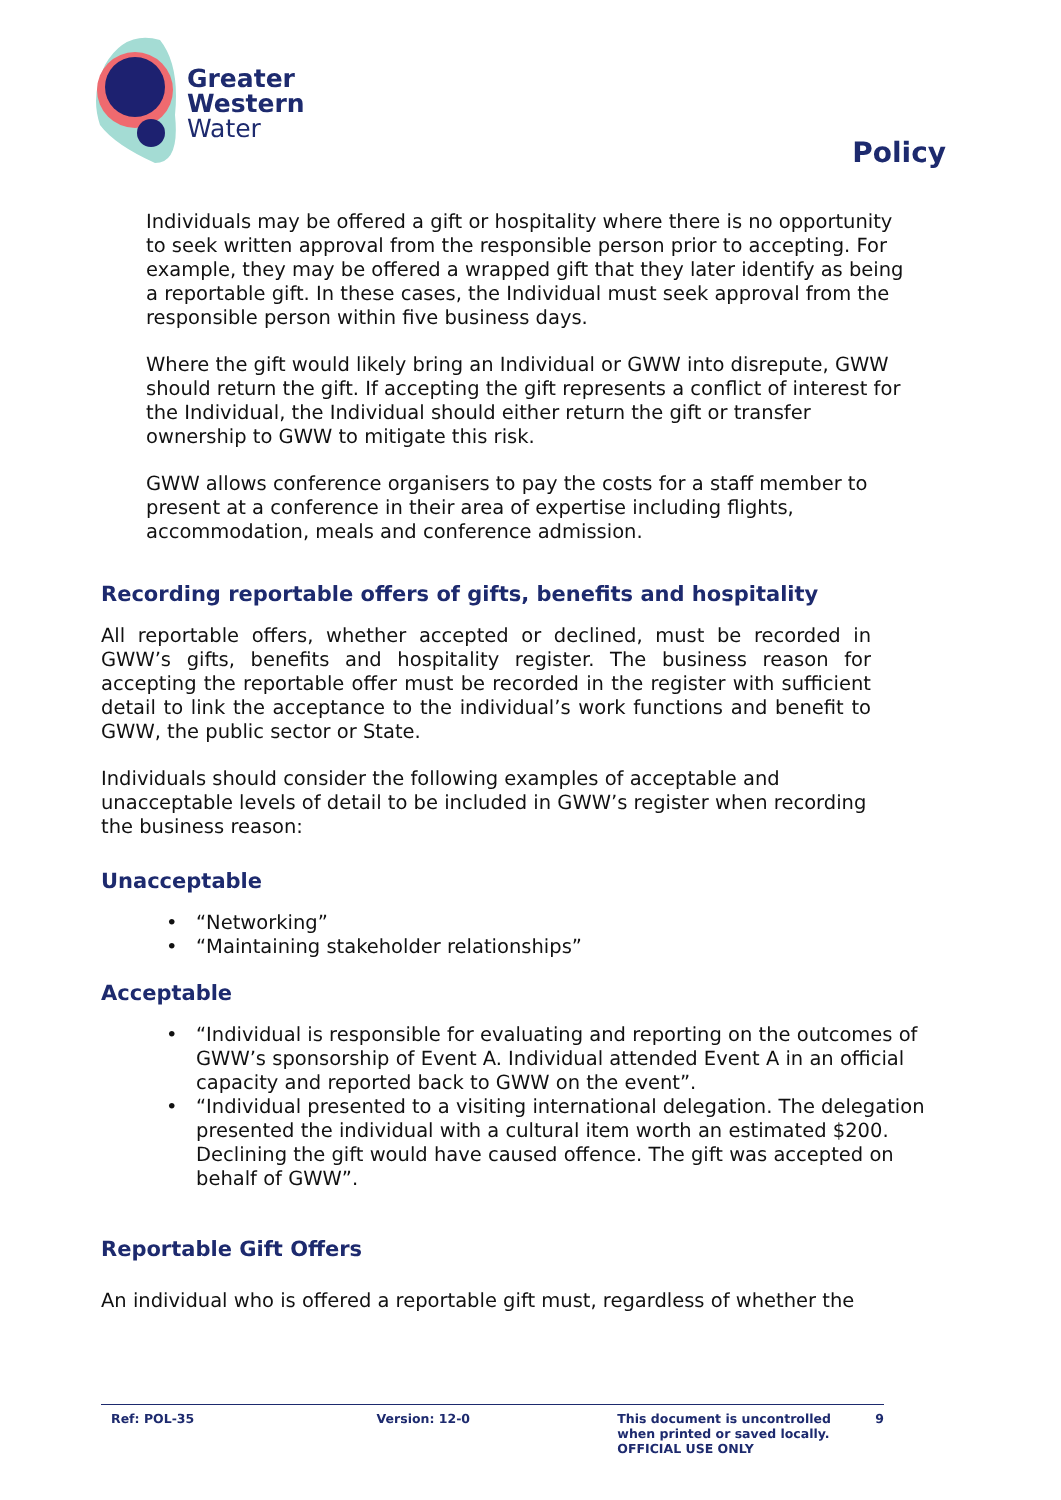Greater
Western
Water
Policy
Individuals may be offered a gift or hospitality where there is no opportunity to seek written approval from the responsible person prior to accepting. For example, they may be offered a wrapped gift that they later identify as being a reportable gift. In these cases, the Individual must seek approval from the responsible person within five business days.
Where the gift would likely bring an Individual or GWW into disrepute, GWW should return the gift. If accepting the gift represents a conflict of interest for the Individual, the Individual should either return the gift or transfer ownership to GWW to mitigate this risk.
GWW allows conference organisers to pay the costs for a staff member to present at a conference in their area of expertise including flights, accommodation, meals and conference admission.
Recording reportable offers of gifts, benefits and hospitality
All reportable offers, whether accepted or declined, must be recorded in GWW’s gifts, benefits and hospitality register. The business reason for accepting the reportable offer must be recorded in the register with sufficient detail to link the acceptance to the individual’s work functions and benefit to GWW, the public sector or State.
Individuals should consider the following examples of acceptable and unacceptable levels of detail to be included in GWW’s register when recording the business reason:
Unacceptable
• “Networking”
• “Maintaining stakeholder relationships”
Acceptable
• “Individual is responsible for evaluating and reporting on the outcomes of GWW’s sponsorship of Event A. Individual attended Event A in an official capacity and reported back to GWW on the event”.
• “Individual presented to a visiting international delegation. The delegation presented the individual with a cultural item worth an estimated $200. Declining the gift would have caused offence. The gift was accepted on behalf of GWW”.
Reportable Gift Offers
An individual who is offered a reportable gift must, regardless of whether the
Ref: POL-35 Version: 12-0 This document is uncontrolled
when printed or saved locally.
OFFICIAL USE ONLY
9